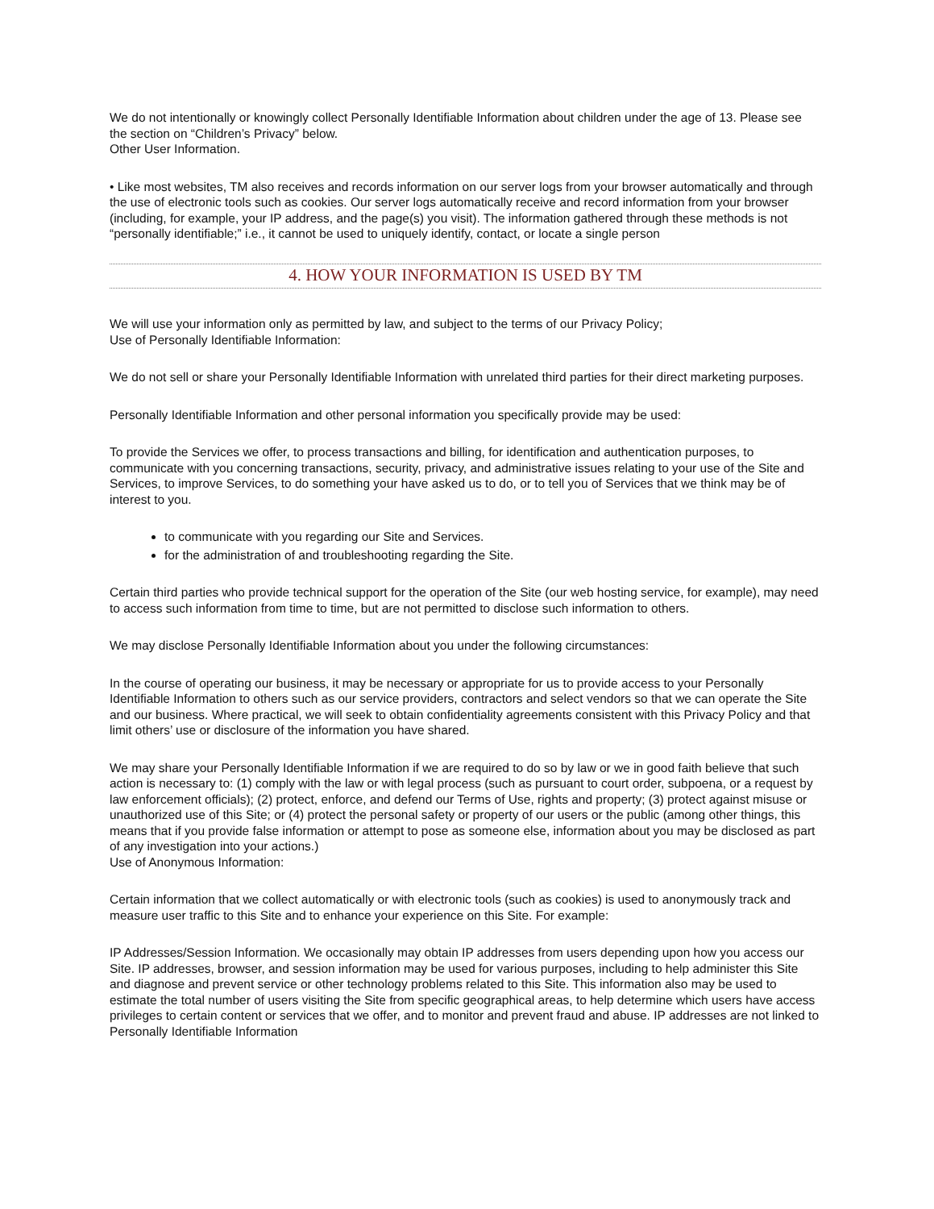We do not intentionally or knowingly collect Personally Identifiable Information about children under the age of 13. Please see the section on “Children’s Privacy” below.
Other User Information.
• Like most websites, TM also receives and records information on our server logs from your browser automatically and through the use of electronic tools such as cookies. Our server logs automatically receive and record information from your browser (including, for example, your IP address, and the page(s) you visit). The information gathered through these methods is not “personally identifiable;” i.e., it cannot be used to uniquely identify, contact, or locate a single person
4. HOW YOUR INFORMATION IS USED BY TM
We will use your information only as permitted by law, and subject to the terms of our Privacy Policy;
Use of Personally Identifiable Information:
We do not sell or share your Personally Identifiable Information with unrelated third parties for their direct marketing purposes.
Personally Identifiable Information and other personal information you specifically provide may be used:
To provide the Services we offer, to process transactions and billing, for identification and authentication purposes, to communicate with you concerning transactions, security, privacy, and administrative issues relating to your use of the Site and Services, to improve Services, to do something your have asked us to do, or to tell you of Services that we think may be of interest to you.
to communicate with you regarding our Site and Services.
for the administration of and troubleshooting regarding the Site.
Certain third parties who provide technical support for the operation of the Site (our web hosting service, for example), may need to access such information from time to time, but are not permitted to disclose such information to others.
We may disclose Personally Identifiable Information about you under the following circumstances:
In the course of operating our business, it may be necessary or appropriate for us to provide access to your Personally Identifiable Information to others such as our service providers, contractors and select vendors so that we can operate the Site and our business. Where practical, we will seek to obtain confidentiality agreements consistent with this Privacy Policy and that limit others’ use or disclosure of the information you have shared.
We may share your Personally Identifiable Information if we are required to do so by law or we in good faith believe that such action is necessary to: (1) comply with the law or with legal process (such as pursuant to court order, subpoena, or a request by law enforcement officials); (2) protect, enforce, and defend our Terms of Use, rights and property; (3) protect against misuse or unauthorized use of this Site; or (4) protect the personal safety or property of our users or the public (among other things, this means that if you provide false information or attempt to pose as someone else, information about you may be disclosed as part of any investigation into your actions.)
Use of Anonymous Information:
Certain information that we collect automatically or with electronic tools (such as cookies) is used to anonymously track and measure user traffic to this Site and to enhance your experience on this Site. For example:
IP Addresses/Session Information. We occasionally may obtain IP addresses from users depending upon how you access our Site. IP addresses, browser, and session information may be used for various purposes, including to help administer this Site and diagnose and prevent service or other technology problems related to this Site. This information also may be used to estimate the total number of users visiting the Site from specific geographical areas, to help determine which users have access privileges to certain content or services that we offer, and to monitor and prevent fraud and abuse. IP addresses are not linked to Personally Identifiable Information